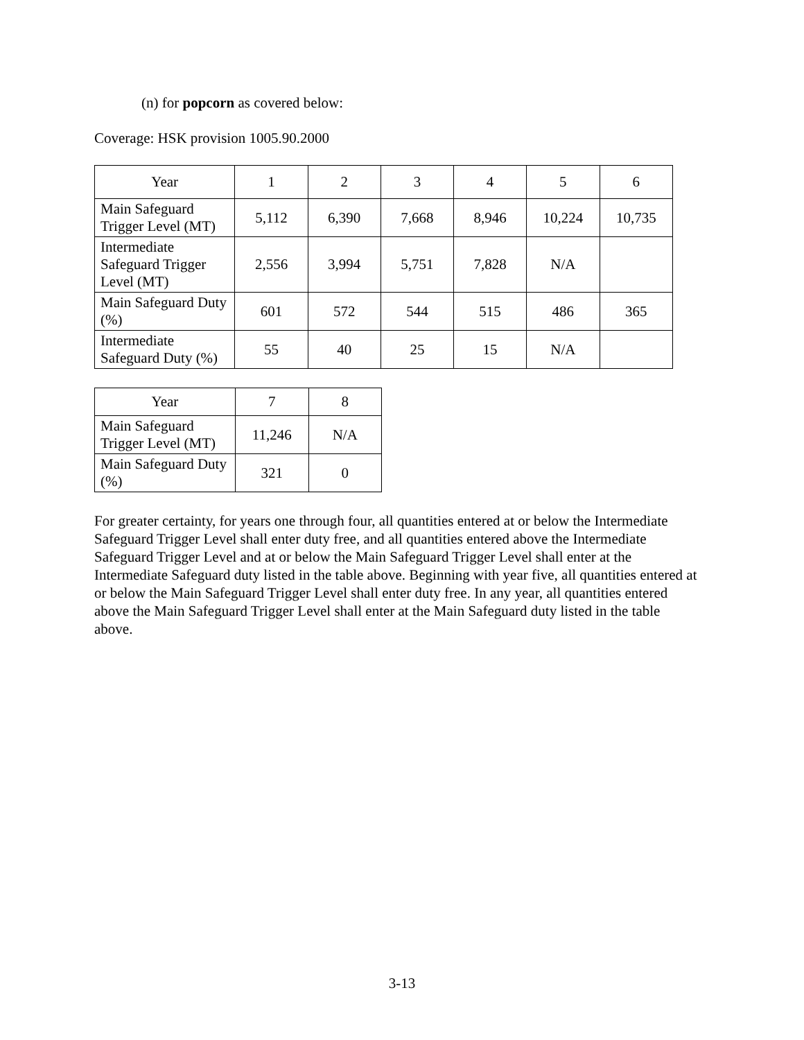(n) for popcorn as covered below:
Coverage: HSK provision 1005.90.2000
| Year | 1 | 2 | 3 | 4 | 5 | 6 |
| --- | --- | --- | --- | --- | --- | --- |
| Main Safeguard Trigger Level (MT) | 5,112 | 6,390 | 7,668 | 8,946 | 10,224 | 10,735 |
| Intermediate Safeguard Trigger Level (MT) | 2,556 | 3,994 | 5,751 | 7,828 | N/A | |
| Main Safeguard Duty (%) | 601 | 572 | 544 | 515 | 486 | 365 |
| Intermediate Safeguard Duty (%) | 55 | 40 | 25 | 15 | N/A | |
| Year | 7 | 8 |
| --- | --- | --- |
| Main Safeguard Trigger Level (MT) | 11,246 | N/A |
| Main Safeguard Duty (%) | 321 | 0 |
For greater certainty, for years one through four, all quantities entered at or below the Intermediate Safeguard Trigger Level shall enter duty free, and all quantities entered above the Intermediate Safeguard Trigger Level and at or below the Main Safeguard Trigger Level shall enter at the Intermediate Safeguard duty listed in the table above. Beginning with year five, all quantities entered at or below the Main Safeguard Trigger Level shall enter duty free. In any year, all quantities entered above the Main Safeguard Trigger Level shall enter at the Main Safeguard duty listed in the table above.
3-13